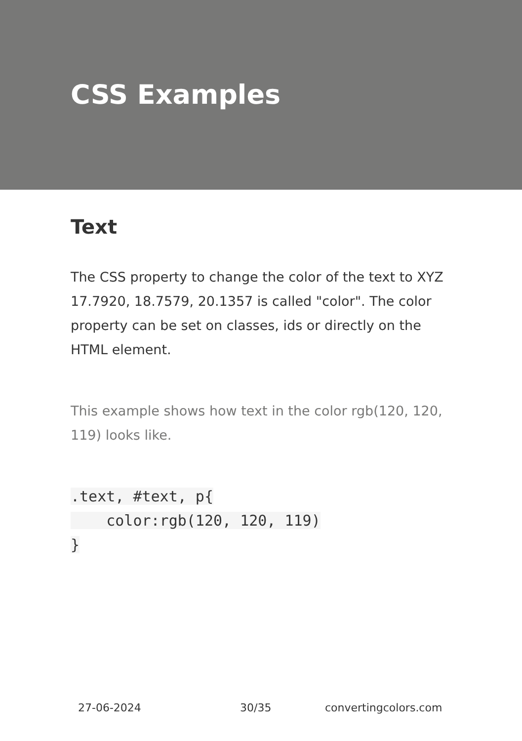CSS Examples
Text
The CSS property to change the color of the text to XYZ 17.7920, 18.7579, 20.1357 is called "color". The color property can be set on classes, ids or directly on the HTML element.
This example shows how text in the color rgb(120, 120, 119) looks like.
.text, #text, p{
    color:rgb(120, 120, 119)
}
27-06-2024 30/35 convertingcolors.com